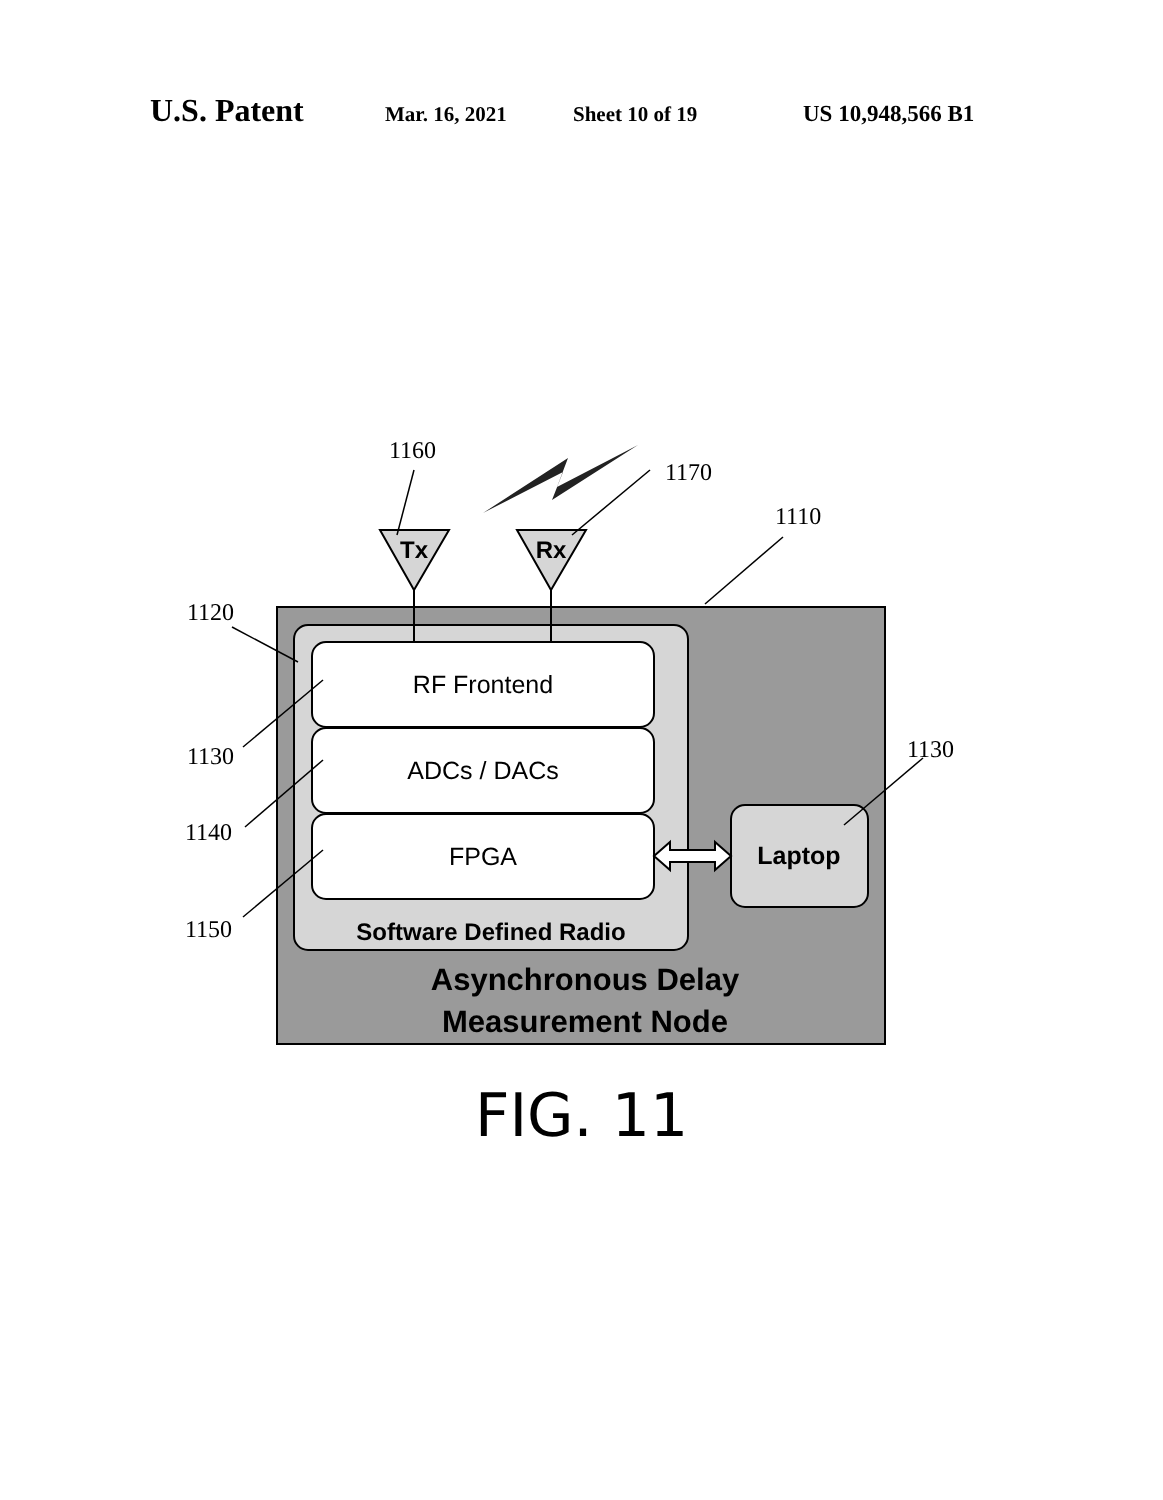U.S. Patent Mar. 16, 2021 Sheet 10 of 19 US 10,948,566 B1
1160
1170
1110
1120
1130
1140
1150
1130
Tx
Rx
RF Frontend
ADCs / DACs
FPGA
Laptop
Software Defined Radio
Asynchronous Delay
Measurement Node
FIG. 11